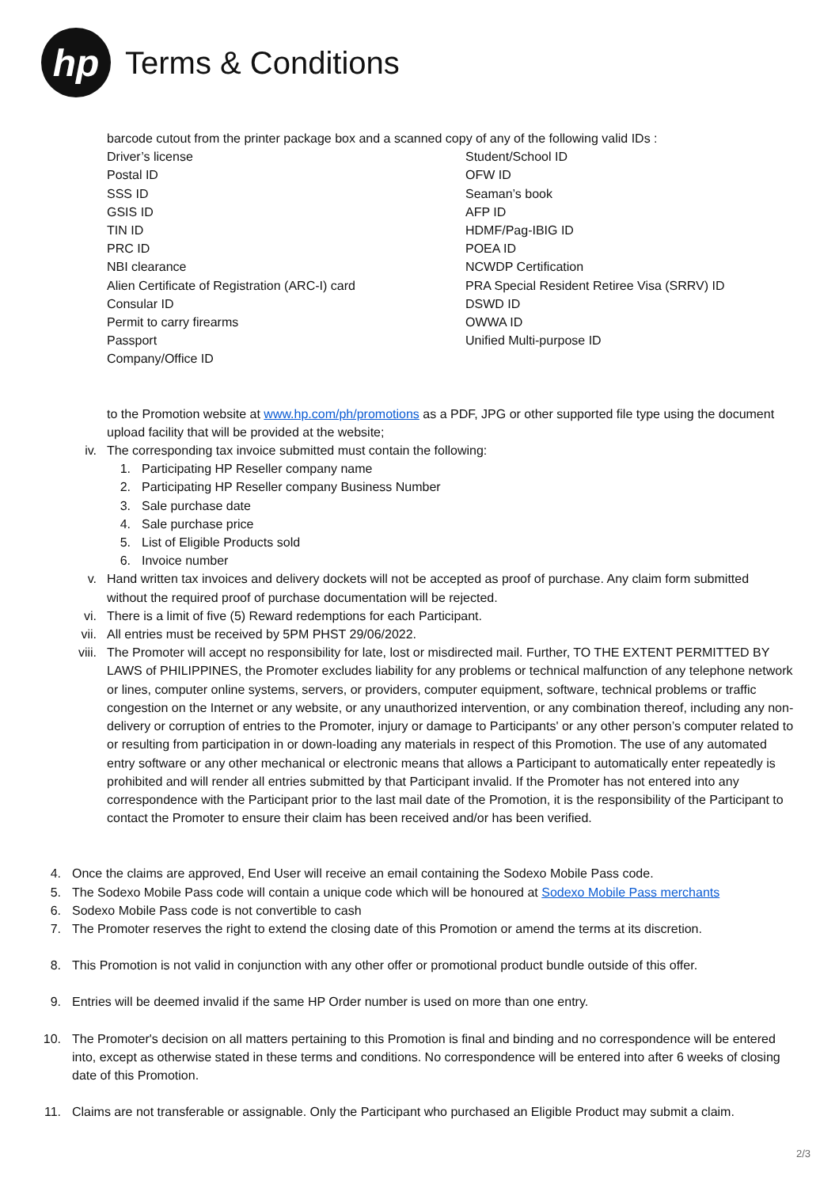hp
Terms & Conditions
barcode cutout from the printer package box and a scanned copy of any of the following valid IDs :
Driver’s license
Postal ID
SSS ID
GSIS ID
TIN ID
PRC ID
NBI clearance
Alien Certificate of Registration (ARC-I) card
Consular ID
Permit to carry firearms
Passport
Company/Office ID
Student/School ID
OFW ID
Seaman’s book
AFP ID
HDMF/Pag-IBIG ID
POEA ID
NCWDP Certification
PRA Special Resident Retiree Visa (SRRV) ID
DSWD ID
OWWA ID
Unified Multi-purpose ID
to the Promotion website at www.hp.com/ph/promotions as a PDF, JPG or other supported file type using the document upload facility that will be provided at the website;
iv. The corresponding tax invoice submitted must contain the following:
1. Participating HP Reseller company name
2. Participating HP Reseller company Business Number
3. Sale purchase date
4. Sale purchase price
5. List of Eligible Products sold
6. Invoice number
v. Hand written tax invoices and delivery dockets will not be accepted as proof of purchase. Any claim form submitted without the required proof of purchase documentation will be rejected.
vi. There is a limit of five (5) Reward redemptions for each Participant.
vii. All entries must be received by 5PM PHST 29/06/2022.
viii. The Promoter will accept no responsibility for late, lost or misdirected mail. Further, TO THE EXTENT PERMITTED BY LAWS of PHILIPPINES, the Promoter excludes liability for any problems or technical malfunction of any telephone network or lines, computer online systems, servers, or providers, computer equipment, software, technical problems or traffic congestion on the Internet or any website, or any unauthorized intervention, or any combination thereof, including any non-delivery or corruption of entries to the Promoter, injury or damage to Participants' or any other person’s computer related to or resulting from participation in or down-loading any materials in respect of this Promotion. The use of any automated entry software or any other mechanical or electronic means that allows a Participant to automatically enter repeatedly is prohibited and will render all entries submitted by that Participant invalid. If the Promoter has not entered into any correspondence with the Participant prior to the last mail date of the Promotion, it is the responsibility of the Participant to contact the Promoter to ensure their claim has been received and/or has been verified.
4. Once the claims are approved, End User will receive an email containing the Sodexo Mobile Pass code.
5. The Sodexo Mobile Pass code will contain a unique code which will be honoured at Sodexo Mobile Pass merchants
6. Sodexo Mobile Pass code is not convertible to cash
7. The Promoter reserves the right to extend the closing date of this Promotion or amend the terms at its discretion.
8. This Promotion is not valid in conjunction with any other offer or promotional product bundle outside of this offer.
9. Entries will be deemed invalid if the same HP Order number is used on more than one entry.
10. The Promoter's decision on all matters pertaining to this Promotion is final and binding and no correspondence will be entered into, except as otherwise stated in these terms and conditions. No correspondence will be entered into after 6 weeks of closing date of this Promotion.
11. Claims are not transferable or assignable. Only the Participant who purchased an Eligible Product may submit a claim.
2/3